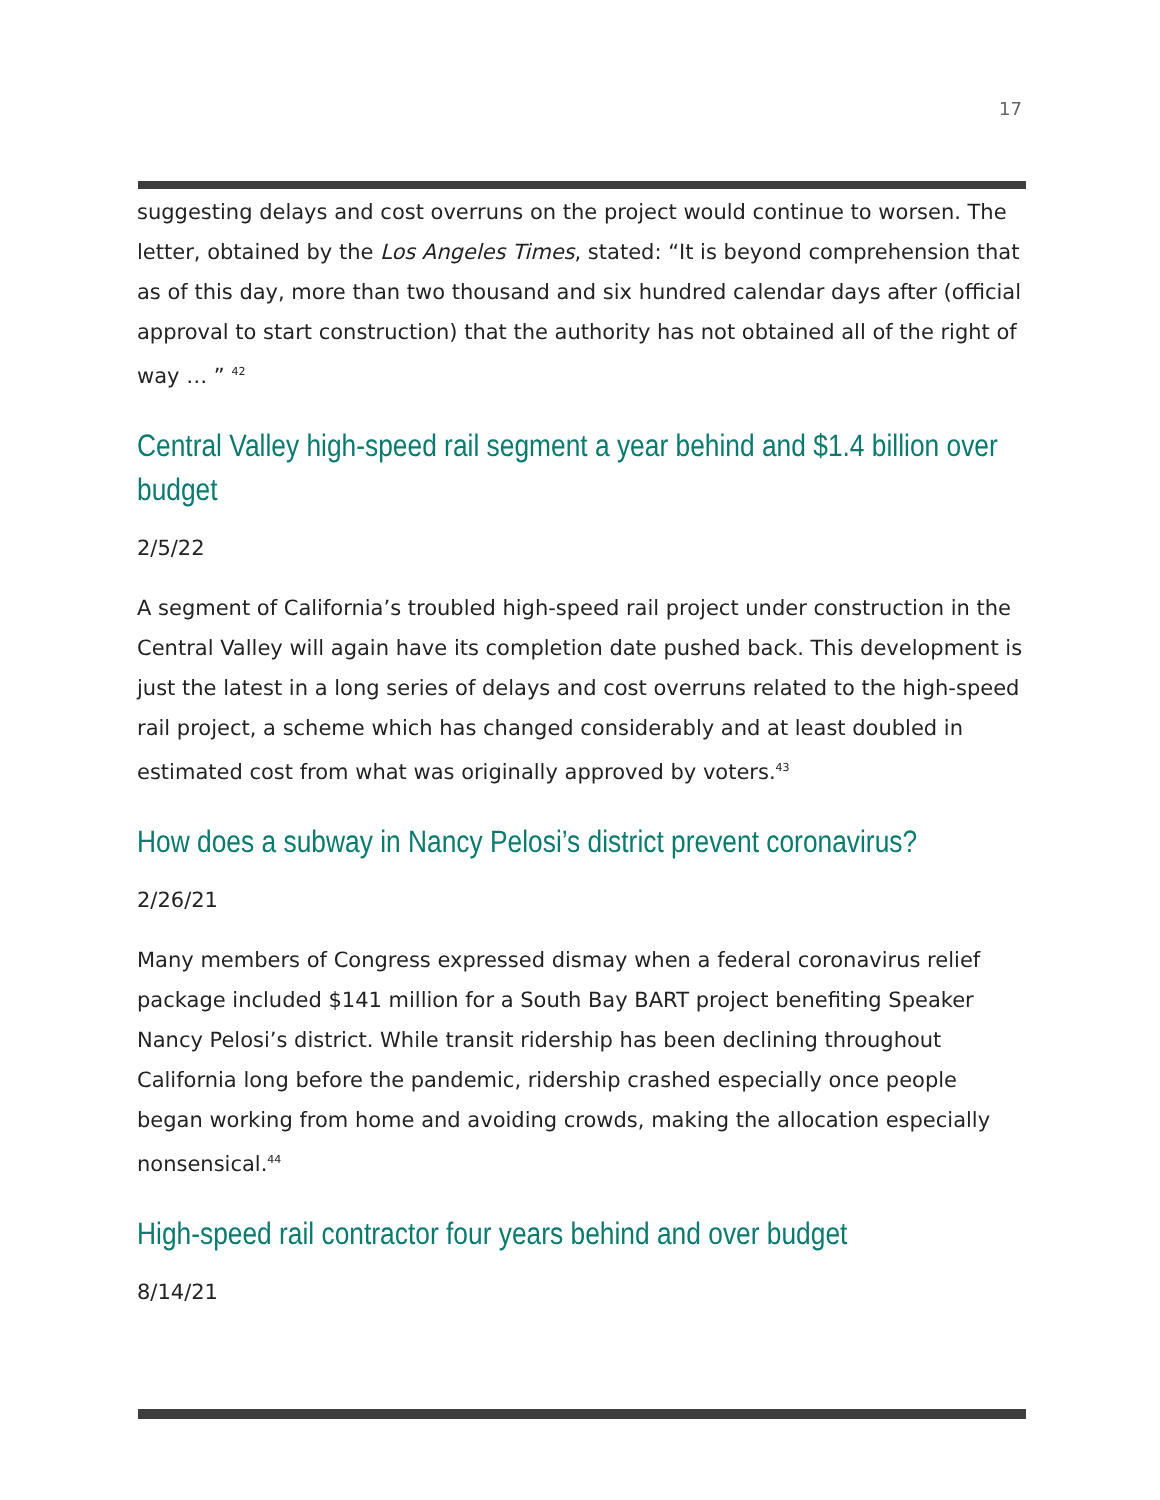17
suggesting delays and cost overruns on the project would continue to worsen. The letter, obtained by the Los Angeles Times, stated: “It is beyond comprehension that as of this day, more than two thousand and six hundred calendar days after (official approval to start construction) that the authority has not obtained all of the right of way … ” <sup>42</sup>
Central Valley high-speed rail segment a year behind and $1.4 billion over budget
2/5/22
A segment of California’s troubled high-speed rail project under construction in the Central Valley will again have its completion date pushed back. This development is just the latest in a long series of delays and cost overruns related to the high-speed rail project, a scheme which has changed considerably and at least doubled in estimated cost from what was originally approved by voters.<sup>43</sup>
How does a subway in Nancy Pelosi’s district prevent coronavirus?
2/26/21
Many members of Congress expressed dismay when a federal coronavirus relief package included $141 million for a South Bay BART project benefiting Speaker Nancy Pelosi’s district. While transit ridership has been declining throughout California long before the pandemic, ridership crashed especially once people began working from home and avoiding crowds, making the allocation especially nonsensical.<sup>44</sup>
High-speed rail contractor four years behind and over budget
8/14/21